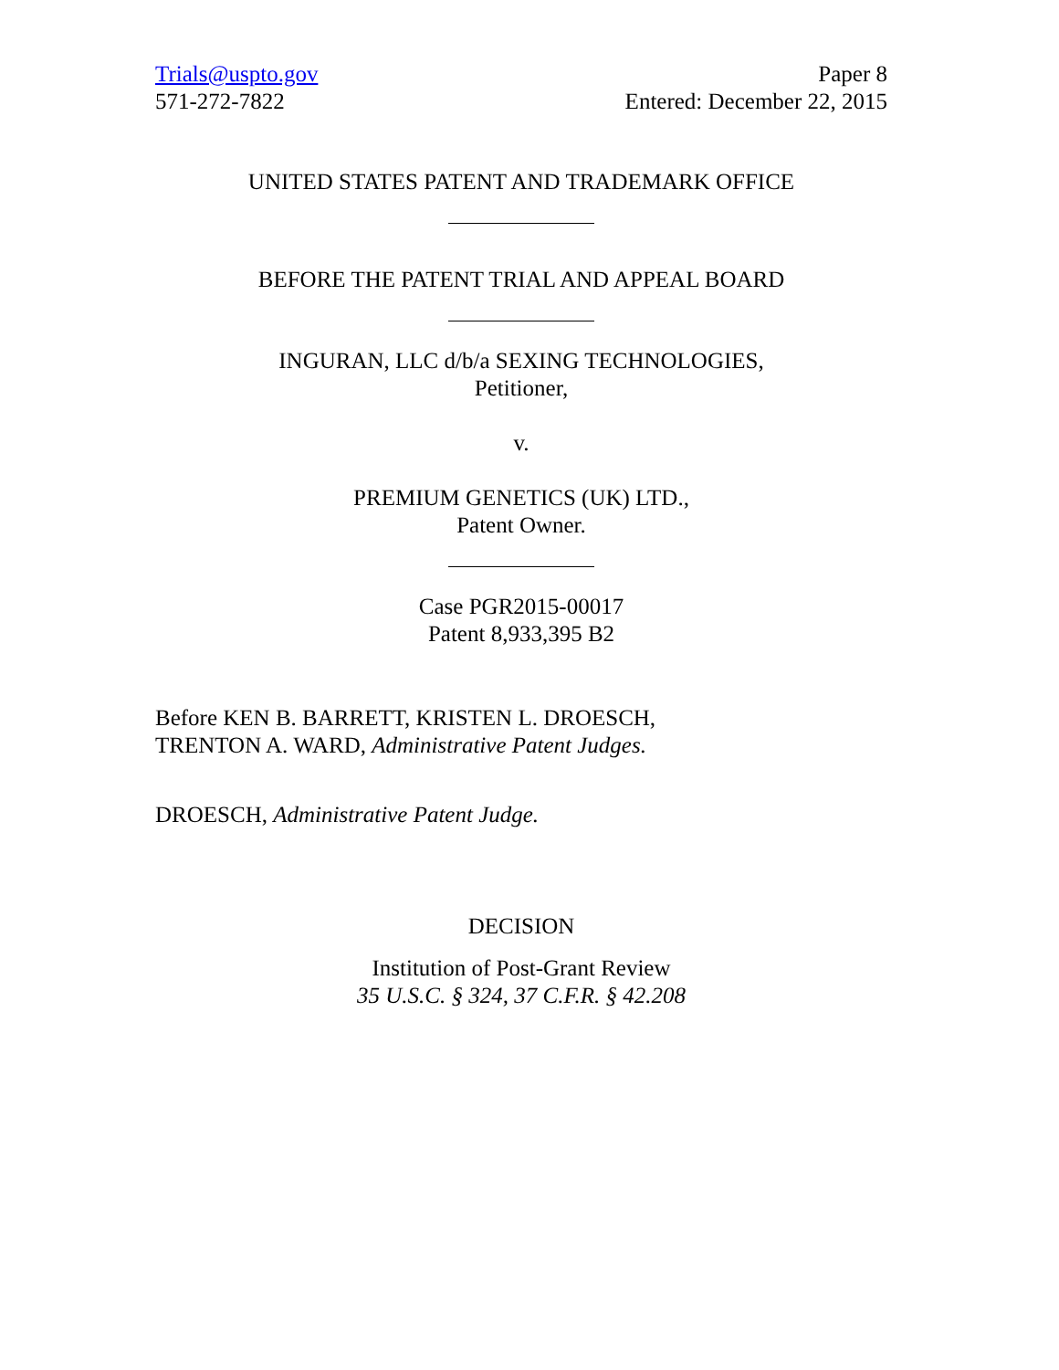Trials@uspto.gov
571-272-7822
Paper 8
Entered: December 22, 2015
UNITED STATES PATENT AND TRADEMARK OFFICE
BEFORE THE PATENT TRIAL AND APPEAL BOARD
INGURAN, LLC d/b/a SEXING TECHNOLOGIES,
Petitioner,
v.
PREMIUM GENETICS (UK) LTD.,
Patent Owner.
Case PGR2015-00017
Patent 8,933,395 B2
Before KEN B. BARRETT, KRISTEN L. DROESCH,
TRENTON A. WARD, Administrative Patent Judges.
DROESCH, Administrative Patent Judge.
DECISION
Institution of Post-Grant Review
35 U.S.C. § 324, 37 C.F.R. § 42.208